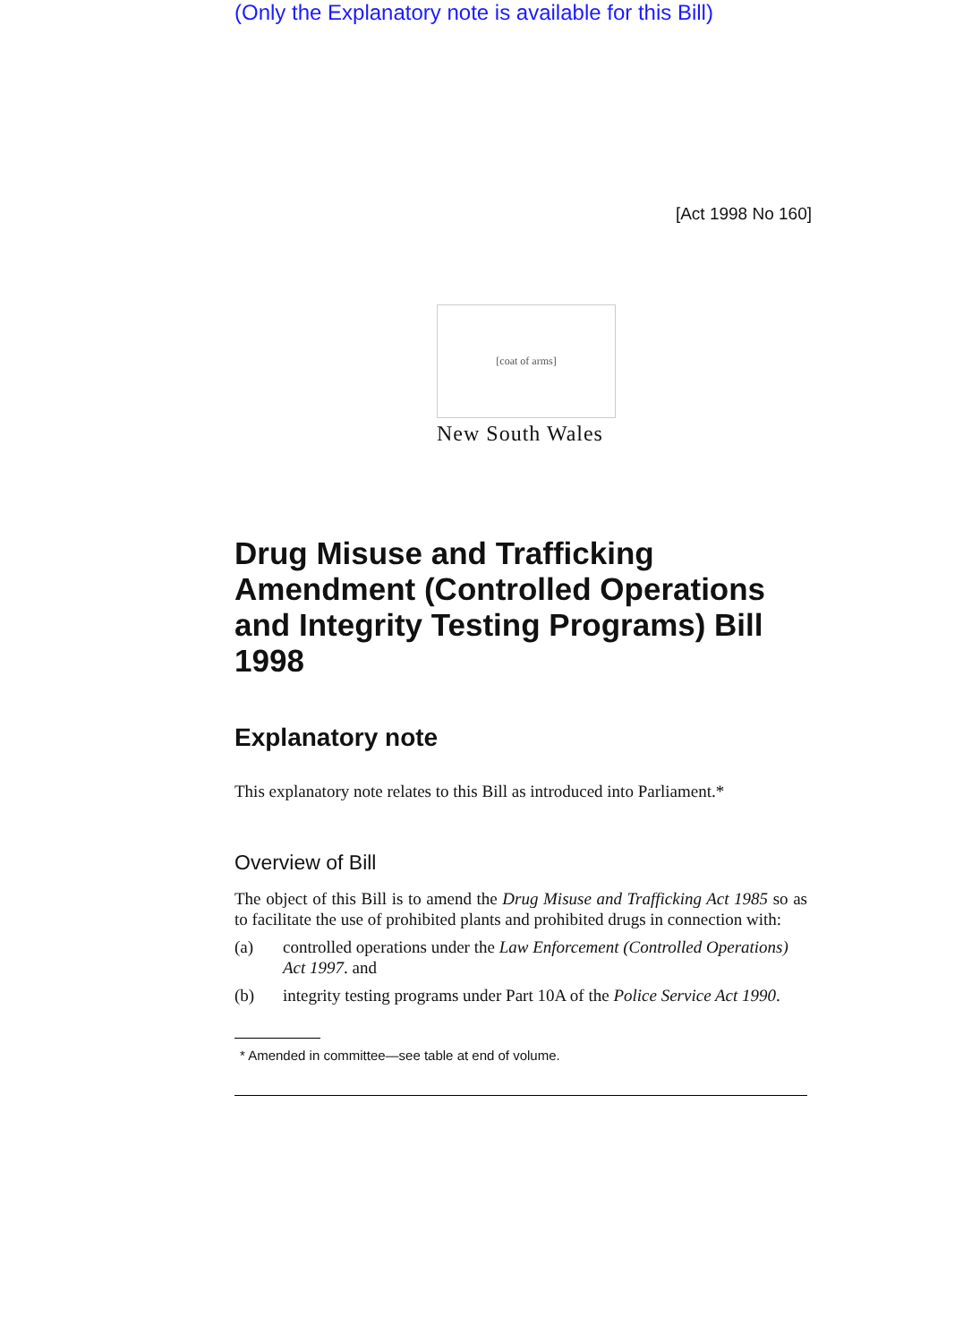(Only the Explanatory note is available for this Bill)
[Act 1998 No 160]
[coat of arms]
New South Wales
Drug Misuse and Trafficking Amendment (Controlled Operations and Integrity Testing Programs) Bill 1998
Explanatory note
This explanatory note relates to this Bill as introduced into Parliament.*
Overview of Bill
The object of this Bill is to amend the Drug Misuse and Trafficking Act 1985 so as to facilitate the use of prohibited plants and prohibited drugs in connection with:
(a) controlled operations under the Law Enforcement (Controlled Operations) Act 1997. and
(b) integrity testing programs under Part 10A of the Police Service Act 1990.
* Amended in committee—see table at end of volume.